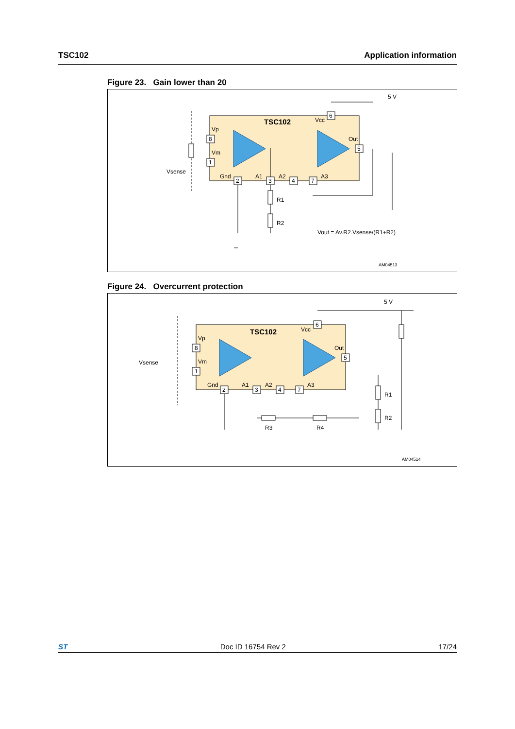TSC102 Application information
Figure 23. Gain lower than 20
TSC102
Vp
Vm
Gnd
A1
A2
A3
Vcc
Out
Vsense
5 V
R1
R2
Vout = Av.R2.Vsense/(R1+R2)
AM04513
8
1
2
3
4
7
6
5
Figure 24. Overcurrent protection
TSC102
Vp
Vm
Gnd
A1
A2
A3
Vcc
Out
Vsense
5 V
R1
R2
R3
R4
AM04514
8
1
2
3
4
7
6
5
ST Doc ID 16754 Rev 2 17/24